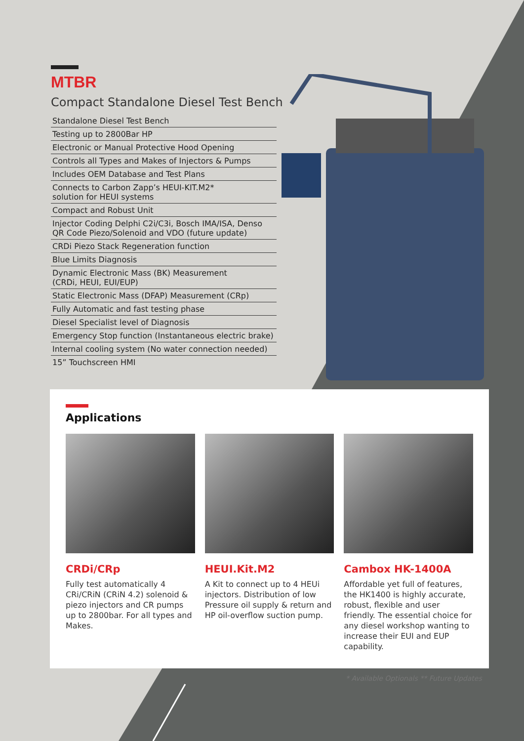MTBR
Compact Standalone Diesel Test Bench
Standalone Diesel Test Bench
Testing up to 2800Bar HP
Electronic or Manual Protective Hood Opening
Controls all Types and Makes of Injectors & Pumps
Includes OEM Database and Test Plans
Connects to Carbon Zapp’s HEUI-KIT.M2*
solution for HEUI systems
Compact and Robust Unit
Injector Coding Delphi C2i/C3i, Bosch IMA/ISA, Denso QR Code Piezo/Solenoid and VDO (future update)
CRDi Piezo Stack Regeneration function
Blue Limits Diagnosis
Dynamic Electronic Mass (BK) Measurement
(CRDi, HEUI, EUI/EUP)
Static Electronic Mass (DFAP) Measurement (CRp)
Fully Automatic and fast testing phase
Diesel Specialist level of Diagnosis
Emergency Stop function (Instantaneous electric brake)
Internal cooling system (No water connection needed)
15” Touchscreen HMI
Applications
CRDi/CRp
Fully test automatically 4 CRi/CRiN (CRiN 4.2) solenoid & piezo injectors and CR pumps up to 2800bar. For all types and Makes.
HEUI.Kit.M2
A Kit to connect up to 4 HEUi injectors. Distribution of low Pressure oil supply & return and HP oil-overflow suction pump.
Cambox HK-1400A
Affordable yet full of features, the HK1400 is highly accurate, robust, flexible and user friendly. The essential choice for any diesel workshop wanting to increase their EUI and EUP capability.
* Available Optionals ** Future Updates